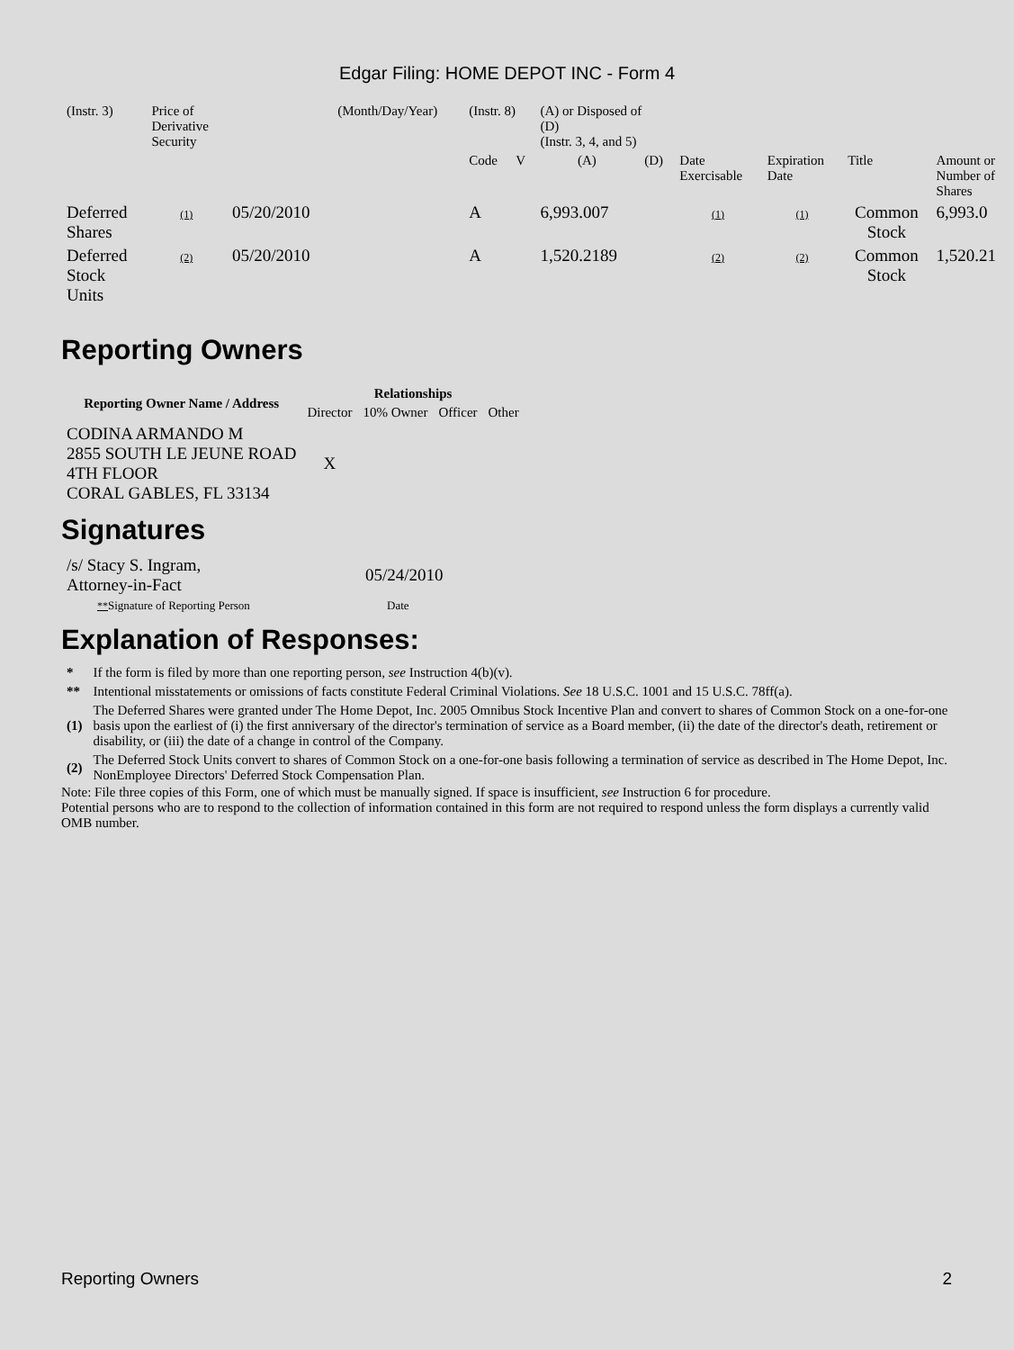Edgar Filing: HOME DEPOT INC - Form 4
| (Instr. 3) | Price of Derivative Security | | (Month/Day/Year) | (Instr. 8) | | (A) or Disposed of (D) (Instr. 3, 4, and 5) | | | | | |
| | | | | Code | V | (A) | (D) | Date Exercisable | Expiration Date | Title | Amount or Number of Shares |
| Deferred Shares | (1) | 05/20/2010 | | A | | 6,993.007 | | (1) | (1) | Common Stock | 6,993.0 |
| Deferred Stock Units | (2) | 05/20/2010 | | A | | 1,520.2189 | | (2) | (2) | Common Stock | 1,520.21 |
Reporting Owners
| Reporting Owner Name / Address | Relationships | | | |
| --- | --- | --- | --- | --- |
| | Director | 10% Owner | Officer | Other |
| CODINA ARMANDO M 2855 SOUTH LE JEUNE ROAD 4TH FLOOR CORAL GABLES, FL 33134 | X | | | |
Signatures
| /s/ Stacy S. Ingram, Attorney-in-Fact | 05/24/2010 |
| ** Signature of Reporting Person | Date |
Explanation of Responses:
| * | If the form is filed by more than one reporting person, see Instruction 4(b)(v). |
| ** | Intentional misstatements or omissions of facts constitute Federal Criminal Violations. See 18 U.S.C. 1001 and 15 U.S.C. 78ff(a). |
| (1) | The Deferred Shares were granted under The Home Depot, Inc. 2005 Omnibus Stock Incentive Plan and convert to shares of Common Stock on a one-for-one basis upon the earliest of (i) the first anniversary of the director's termination of service as a Board member, (ii) the date of the director's death, retirement or disability, or (iii) the date of a change in control of the Company. |
| (2) | The Deferred Stock Units convert to shares of Common Stock on a one-for-one basis following a termination of service as described in The Home Depot, Inc. NonEmployee Directors' Deferred Stock Compensation Plan. |
Note: File three copies of this Form, one of which must be manually signed. If space is insufficient, see Instruction 6 for procedure.
Potential persons who are to respond to the collection of information contained in this form are not required to respond unless the form displays a currently valid OMB number.
Reporting Owners 2